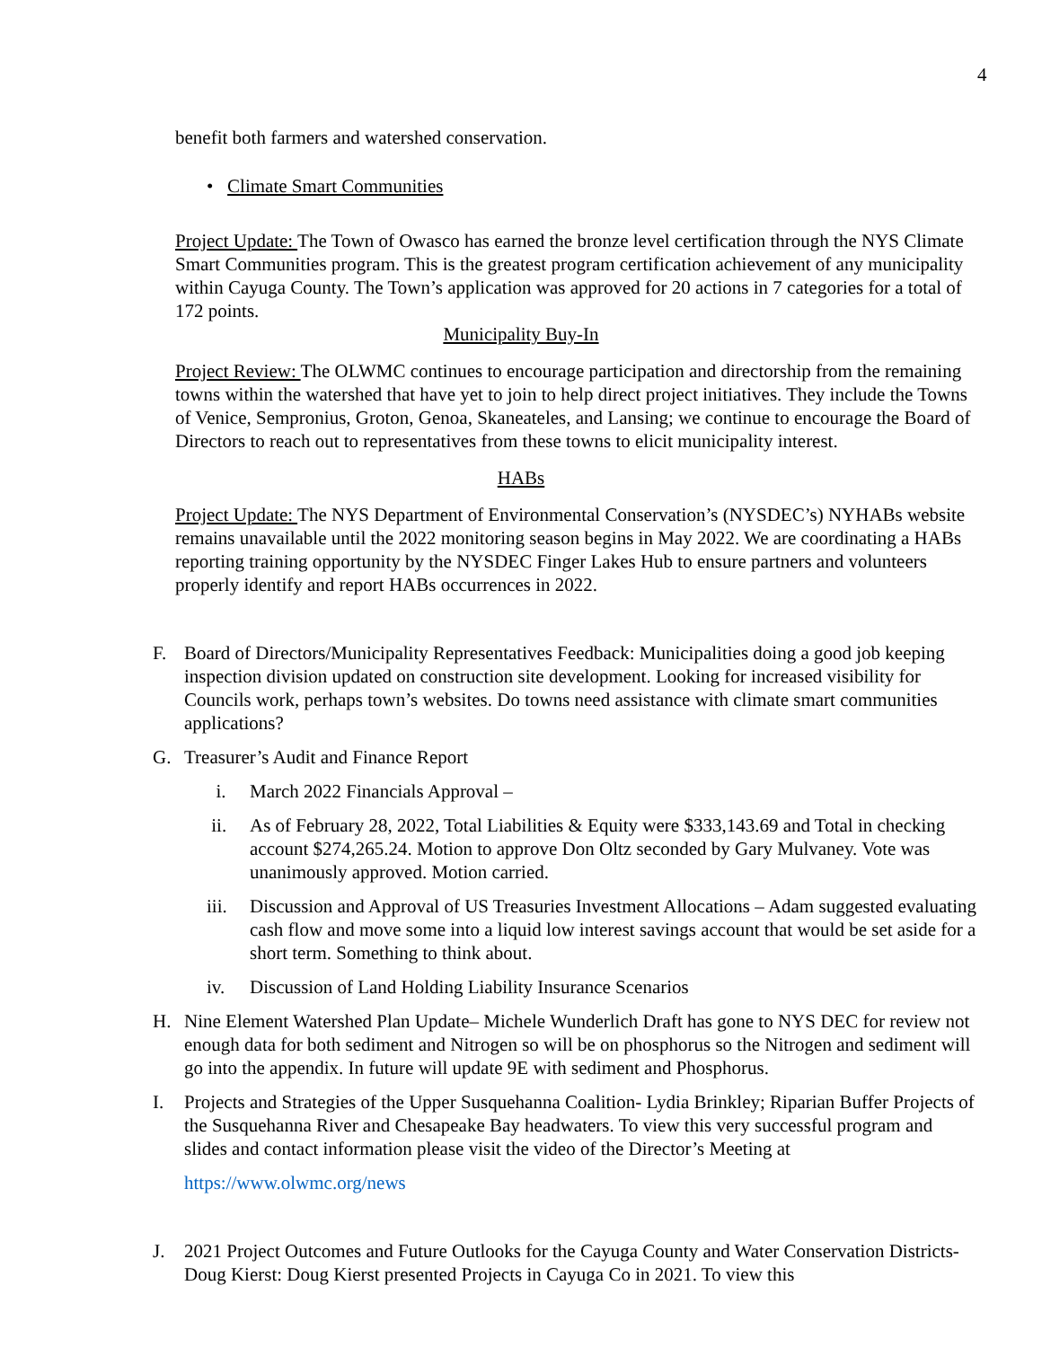4
benefit both farmers and watershed conservation.
• Climate Smart Communities
Project Update: The Town of Owasco has earned the bronze level certification through the NYS Climate Smart Communities program. This is the greatest program certification achievement of any municipality within Cayuga County. The Town’s application was approved for 20 actions in 7 categories for a total of 172 points.
Municipality Buy-In
Project Review: The OLWMC continues to encourage participation and directorship from the remaining towns within the watershed that have yet to join to help direct project initiatives. They include the Towns of Venice, Sempronius, Groton, Genoa, Skaneateles, and Lansing; we continue to encourage the Board of Directors to reach out to representatives from these towns to elicit municipality interest.
HABs
Project Update: The NYS Department of Environmental Conservation’s (NYSDEC’s) NYHABs website remains unavailable until the 2022 monitoring season begins in May 2022. We are coordinating a HABs reporting training opportunity by the NYSDEC Finger Lakes Hub to ensure partners and volunteers properly identify and report HABs occurrences in 2022.
F. Board of Directors/Municipality Representatives Feedback: Municipalities doing a good job keeping inspection division updated on construction site development. Looking for increased visibility for Councils work, perhaps town’s websites. Do towns need assistance with climate smart communities applications?
G. Treasurer’s Audit and Finance Report
i. March 2022 Financials Approval –
ii. As of February 28, 2022, Total Liabilities & Equity were $333,143.69 and Total in checking account $274,265.24. Motion to approve Don Oltz seconded by Gary Mulvaney. Vote was unanimously approved. Motion carried.
iii. Discussion and Approval of US Treasuries Investment Allocations – Adam suggested evaluating cash flow and move some into a liquid low interest savings account that would be set aside for a short term. Something to think about.
iv. Discussion of Land Holding Liability Insurance Scenarios
H. Nine Element Watershed Plan Update– Michele Wunderlich Draft has gone to NYS DEC for review not enough data for both sediment and Nitrogen so will be on phosphorus so the Nitrogen and sediment will go into the appendix. In future will update 9E with sediment and Phosphorus.
I. Projects and Strategies of the Upper Susquehanna Coalition- Lydia Brinkley; Riparian Buffer Projects of the Susquehanna River and Chesapeake Bay headwaters. To view this very successful program and slides and contact information please visit the video of the Director’s Meeting at
https://www.olwmc.org/news
J. 2021 Project Outcomes and Future Outlooks for the Cayuga County and Water Conservation Districts- Doug Kierst: Doug Kierst presented Projects in Cayuga Co in 2021. To view this